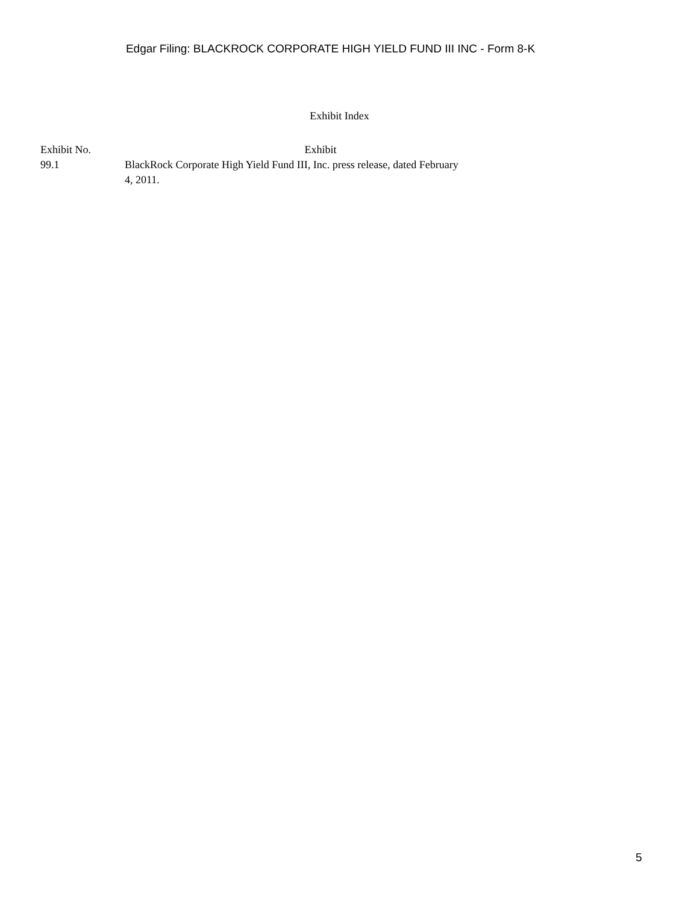Edgar Filing: BLACKROCK CORPORATE HIGH YIELD FUND III INC - Form 8-K
Exhibit Index
| Exhibit No. | Exhibit |
| --- | --- |
| 99.1 | BlackRock Corporate High Yield Fund III, Inc. press release, dated February 4, 2011. |
5